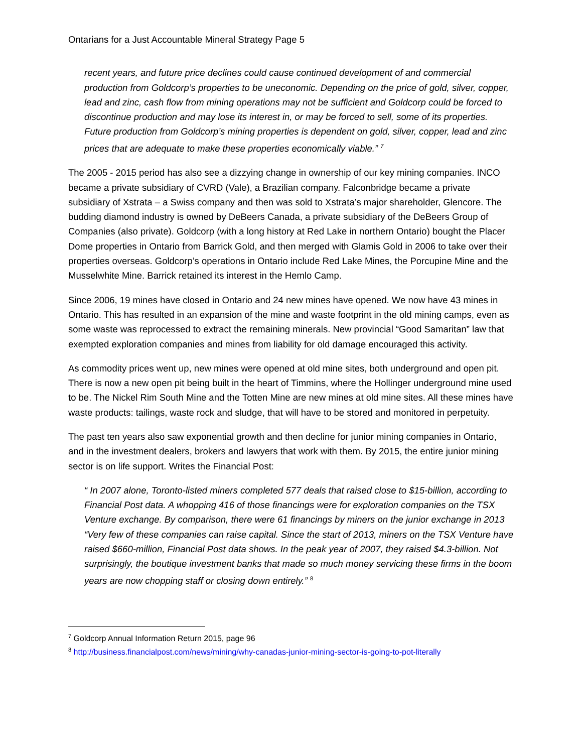Ontarians for a Just Accountable Mineral Strategy Page 5
recent years, and future price declines could cause continued development of and commercial production from Goldcorp’s properties to be uneconomic. Depending on the price of gold, silver, copper, lead and zinc, cash flow from mining operations may not be sufficient and Goldcorp could be forced to discontinue production and may lose its interest in, or may be forced to sell, some of its properties. Future production from Goldcorp’s mining properties is dependent on gold, silver, copper, lead and zinc prices that are adequate to make these properties economically viable.” <sup>7</sup>
The 2005 - 2015 period has also see a dizzying change in ownership of our key mining companies. INCO became a private subsidiary of CVRD (Vale), a Brazilian company. Falconbridge became a private subsidiary of Xstrata – a Swiss company and then was sold to Xstrata’s major shareholder, Glencore. The budding diamond industry is owned by DeBeers Canada, a private subsidiary of the DeBeers Group of Companies (also private). Goldcorp (with a long history at Red Lake in northern Ontario) bought the Placer Dome properties in Ontario from Barrick Gold, and then merged with Glamis Gold in 2006 to take over their properties overseas. Goldcorp’s operations in Ontario include Red Lake Mines, the Porcupine Mine and the Musselwhite Mine. Barrick retained its interest in the Hemlo Camp.
Since 2006, 19 mines have closed in Ontario and 24 new mines have opened. We now have 43 mines in Ontario. This has resulted in an expansion of the mine and waste footprint in the old mining camps, even as some waste was reprocessed to extract the remaining minerals. New provincial “Good Samaritan” law that exempted exploration companies and mines from liability for old damage encouraged this activity.
As commodity prices went up, new mines were opened at old mine sites, both underground and open pit. There is now a new open pit being built in the heart of Timmins, where the Hollinger underground mine used to be. The Nickel Rim South Mine and the Totten Mine are new mines at old mine sites. All these mines have waste products: tailings, waste rock and sludge, that will have to be stored and monitored in perpetuity.
The past ten years also saw exponential growth and then decline for junior mining companies in Ontario, and in the investment dealers, brokers and lawyers that work with them. By 2015, the entire junior mining sector is on life support. Writes the Financial Post:
“ In 2007 alone, Toronto-listed miners completed 577 deals that raised close to $15-billion, according to Financial Post data. A whopping 416 of those financings were for exploration companies on the TSX Venture exchange. By comparison, there were 61 financings by miners on the junior exchange in 2013 “Very few of these companies can raise capital. Since the start of 2013, miners on the TSX Venture have raised $660-million, Financial Post data shows. In the peak year of 2007, they raised $4.3-billion. Not surprisingly, the boutique investment banks that made so much money servicing these firms in the boom years are now chopping staff or closing down entirely.” <sup>8</sup>
<sup>7</sup> Goldcorp Annual Information Return 2015, page 96
<sup>8</sup> http://business.financialpost.com/news/mining/why-canadas-junior-mining-sector-is-going-to-pot-literally